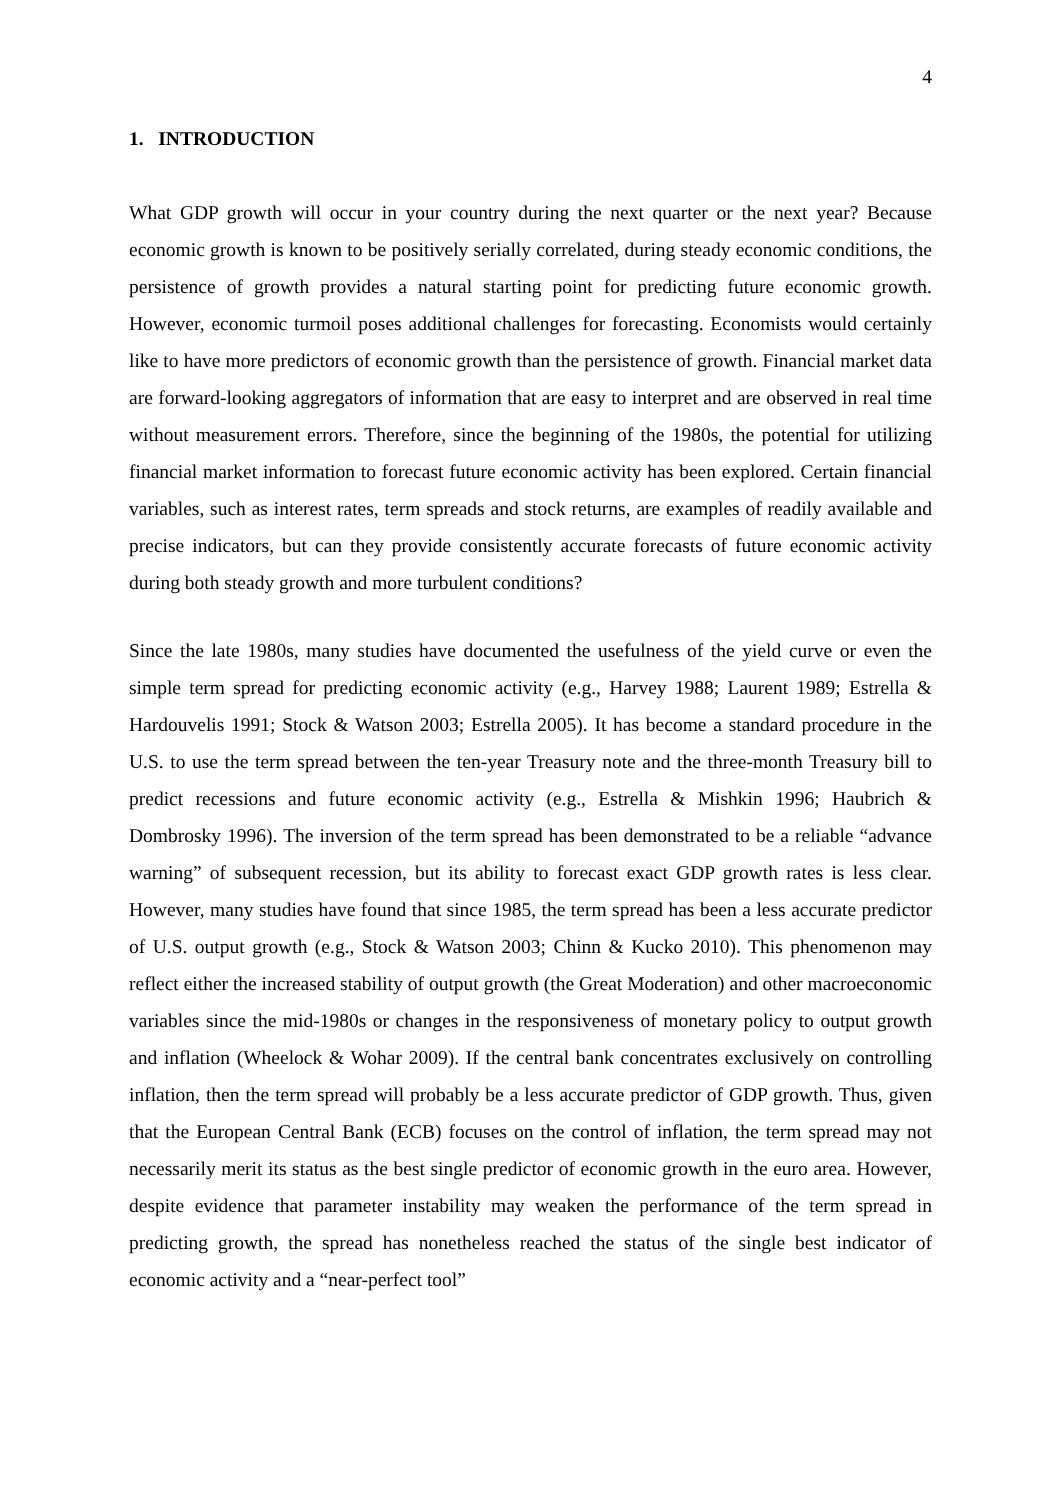4
1. INTRODUCTION
What GDP growth will occur in your country during the next quarter or the next year? Because economic growth is known to be positively serially correlated, during steady economic conditions, the persistence of growth provides a natural starting point for predicting future economic growth. However, economic turmoil poses additional challenges for forecasting. Economists would certainly like to have more predictors of economic growth than the persistence of growth. Financial market data are forward-looking aggregators of information that are easy to interpret and are observed in real time without measurement errors. Therefore, since the beginning of the 1980s, the potential for utilizing financial market information to forecast future economic activity has been explored. Certain financial variables, such as interest rates, term spreads and stock returns, are examples of readily available and precise indicators, but can they provide consistently accurate forecasts of future economic activity during both steady growth and more turbulent conditions?
Since the late 1980s, many studies have documented the usefulness of the yield curve or even the simple term spread for predicting economic activity (e.g., Harvey 1988; Laurent 1989; Estrella & Hardouvelis 1991; Stock & Watson 2003; Estrella 2005). It has become a standard procedure in the U.S. to use the term spread between the ten-year Treasury note and the three-month Treasury bill to predict recessions and future economic activity (e.g., Estrella & Mishkin 1996; Haubrich & Dombrosky 1996). The inversion of the term spread has been demonstrated to be a reliable “advance warning” of subsequent recession, but its ability to forecast exact GDP growth rates is less clear. However, many studies have found that since 1985, the term spread has been a less accurate predictor of U.S. output growth (e.g., Stock & Watson 2003; Chinn & Kucko 2010). This phenomenon may reflect either the increased stability of output growth (the Great Moderation) and other macroeconomic variables since the mid-1980s or changes in the responsiveness of monetary policy to output growth and inflation (Wheelock & Wohar 2009). If the central bank concentrates exclusively on controlling inflation, then the term spread will probably be a less accurate predictor of GDP growth. Thus, given that the European Central Bank (ECB) focuses on the control of inflation, the term spread may not necessarily merit its status as the best single predictor of economic growth in the euro area. However, despite evidence that parameter instability may weaken the performance of the term spread in predicting growth, the spread has nonetheless reached the status of the single best indicator of economic activity and a “near-perfect tool”